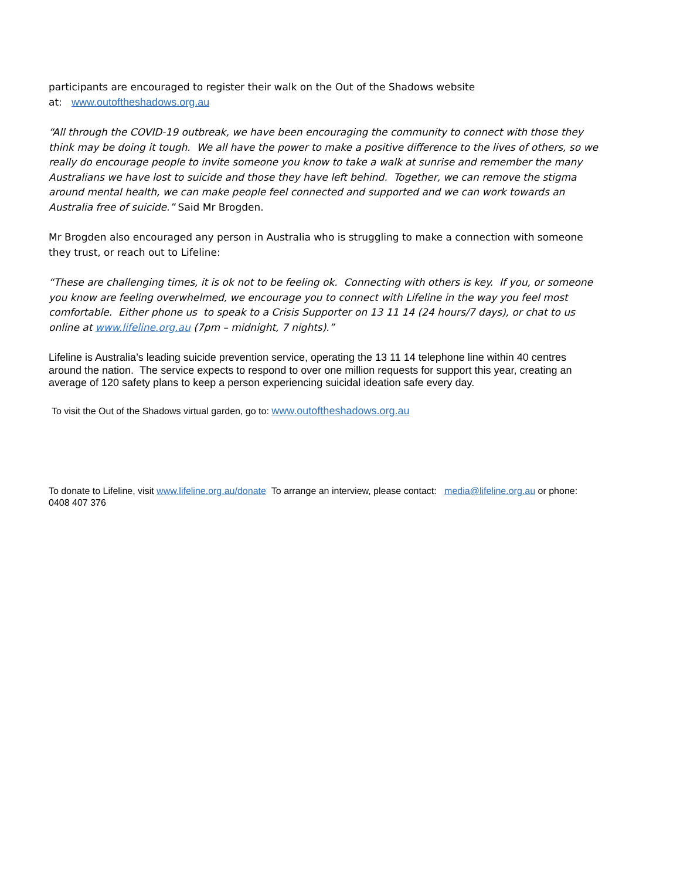participants are encouraged to register their walk on the Out of the Shadows website
at: www.outoftheshadows.org.au
“All through the COVID-19 outbreak, we have been encouraging the community to connect with those they think may be doing it tough. We all have the power to make a positive difference to the lives of others, so we really do encourage people to invite someone you know to take a walk at sunrise and remember the many Australians we have lost to suicide and those they have left behind. Together, we can remove the stigma around mental health, we can make people feel connected and supported and we can work towards an Australia free of suicide.” Said Mr Brogden.
Mr Brogden also encouraged any person in Australia who is struggling to make a connection with someone they trust, or reach out to Lifeline:
“These are challenging times, it is ok not to be feeling ok. Connecting with others is key. If you, or someone you know are feeling overwhelmed, we encourage you to connect with Lifeline in the way you feel most comfortable. Either phone us to speak to a Crisis Supporter on 13 11 14 (24 hours/7 days), or chat to us online at www.lifeline.org.au (7pm – midnight, 7 nights).”
Lifeline is Australia’s leading suicide prevention service, operating the 13 11 14 telephone line within 40 centres around the nation. The service expects to respond to over one million requests for support this year, creating an average of 120 safety plans to keep a person experiencing suicidal ideation safe every day.
To visit the Out of the Shadows virtual garden, go to: www.outoftheshadows.org.au
To donate to Lifeline, visit www.lifeline.org.au/donate To arrange an interview, please contact: media@lifeline.org.au or phone: 0408 407 376